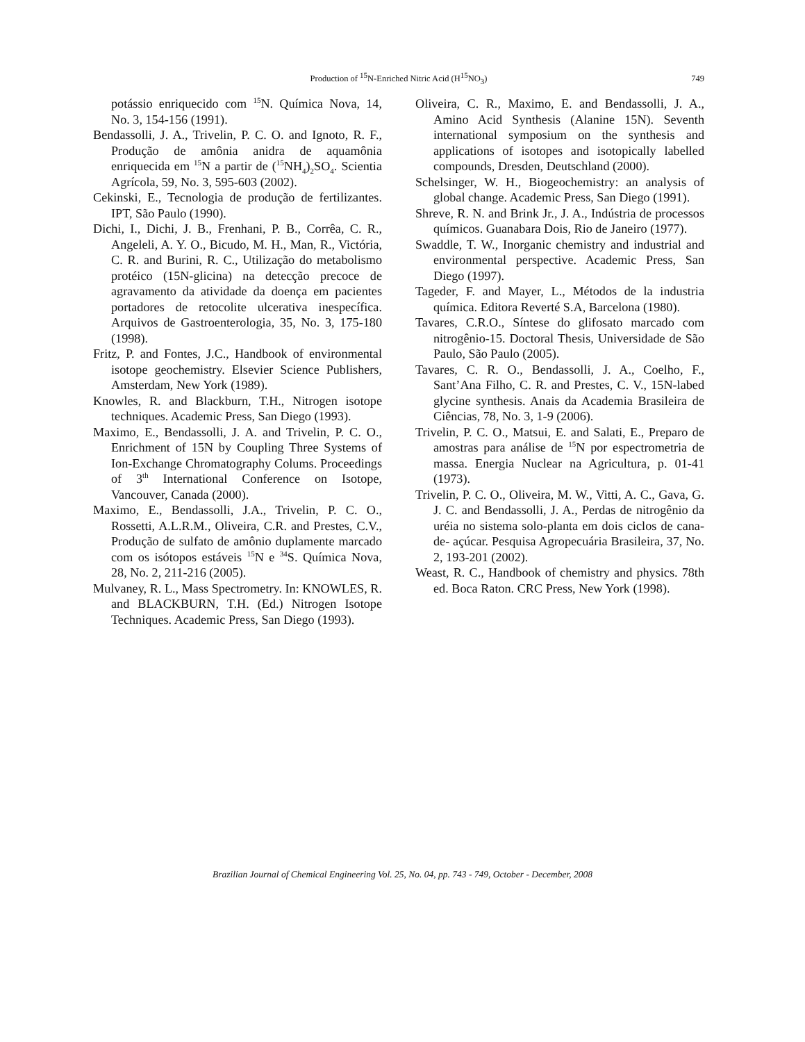Production of <sup>15</sup>N-Enriched Nitric Acid (H<sup>15</sup>NO<sub>3</sub>)
749
potássio enriquecido com <sup>15</sup>N. Química Nova, 14, No. 3, 154-156 (1991).
Bendassolli, J. A., Trivelin, P. C. O. and Ignoto, R. F., Produção de amônia anidra de aquamônia enriquecida em <sup>15</sup>N a partir de (<sup>15</sup>NH<sub>4</sub>)<sub>2</sub>SO<sub>4</sub>. Scientia Agrícola, 59, No. 3, 595-603 (2002).
Cekinski, E., Tecnologia de produção de fertilizantes. IPT, São Paulo (1990).
Dichi, I., Dichi, J. B., Frenhani, P. B., Corrêa, C. R., Angeleli, A. Y. O., Bicudo, M. H., Man, R., Victória, C. R. and Burini, R. C., Utilização do metabolismo protéico (15N-glicina) na detecção precoce de agravamento da atividade da doença em pacientes portadores de retocolite ulcerativa inespecífica. Arquivos de Gastroenterologia, 35, No. 3, 175-180 (1998).
Fritz, P. and Fontes, J.C., Handbook of environmental isotope geochemistry. Elsevier Science Publishers, Amsterdam, New York (1989).
Knowles, R. and Blackburn, T.H., Nitrogen isotope techniques. Academic Press, San Diego (1993).
Maximo, E., Bendassolli, J. A. and Trivelin, P. C. O., Enrichment of 15N by Coupling Three Systems of Ion-Exchange Chromatography Colums. Proceedings of 3<sup>th</sup> International Conference on Isotope, Vancouver, Canada (2000).
Maximo, E., Bendassolli, J.A., Trivelin, P. C. O., Rossetti, A.L.R.M., Oliveira, C.R. and Prestes, C.V., Produção de sulfato de amônio duplamente marcado com os isótopos estáveis <sup>15</sup>N e <sup>34</sup>S. Química Nova, 28, No. 2, 211-216 (2005).
Mulvaney, R. L., Mass Spectrometry. In: KNOWLES, R. and BLACKBURN, T.H. (Ed.) Nitrogen Isotope Techniques. Academic Press, San Diego (1993).
Oliveira, C. R., Maximo, E. and Bendassolli, J. A., Amino Acid Synthesis (Alanine 15N). Seventh international symposium on the synthesis and applications of isotopes and isotopically labelled compounds, Dresden, Deutschland (2000).
Schelsinger, W. H., Biogeochemistry: an analysis of global change. Academic Press, San Diego (1991).
Shreve, R. N. and Brink Jr., J. A., Indústria de processos químicos. Guanabara Dois, Rio de Janeiro (1977).
Swaddle, T. W., Inorganic chemistry and industrial and environmental perspective. Academic Press, San Diego (1997).
Tageder, F. and Mayer, L., Métodos de la industria química. Editora Reverté S.A, Barcelona (1980).
Tavares, C.R.O., Síntese do glifosato marcado com nitrogênio-15. Doctoral Thesis, Universidade de São Paulo, São Paulo (2005).
Tavares, C. R. O., Bendassolli, J. A., Coelho, F., Sant’Ana Filho, C. R. and Prestes, C. V., 15N-labed glycine synthesis. Anais da Academia Brasileira de Ciências, 78, No. 3, 1-9 (2006).
Trivelin, P. C. O., Matsui, E. and Salati, E., Preparo de amostras para análise de <sup>15</sup>N por espectrometria de massa. Energia Nuclear na Agricultura, p. 01-41 (1973).
Trivelin, P. C. O., Oliveira, M. W., Vitti, A. C., Gava, G. J. C. and Bendassolli, J. A., Perdas de nitrogênio da uréia no sistema solo-planta em dois ciclos de cana-de- açúcar. Pesquisa Agropecuária Brasileira, 37, No. 2, 193-201 (2002).
Weast, R. C., Handbook of chemistry and physics. 78th ed. Boca Raton. CRC Press, New York (1998).
Brazilian Journal of Chemical Engineering Vol. 25, No. 04, pp. 743 - 749, October - December, 2008